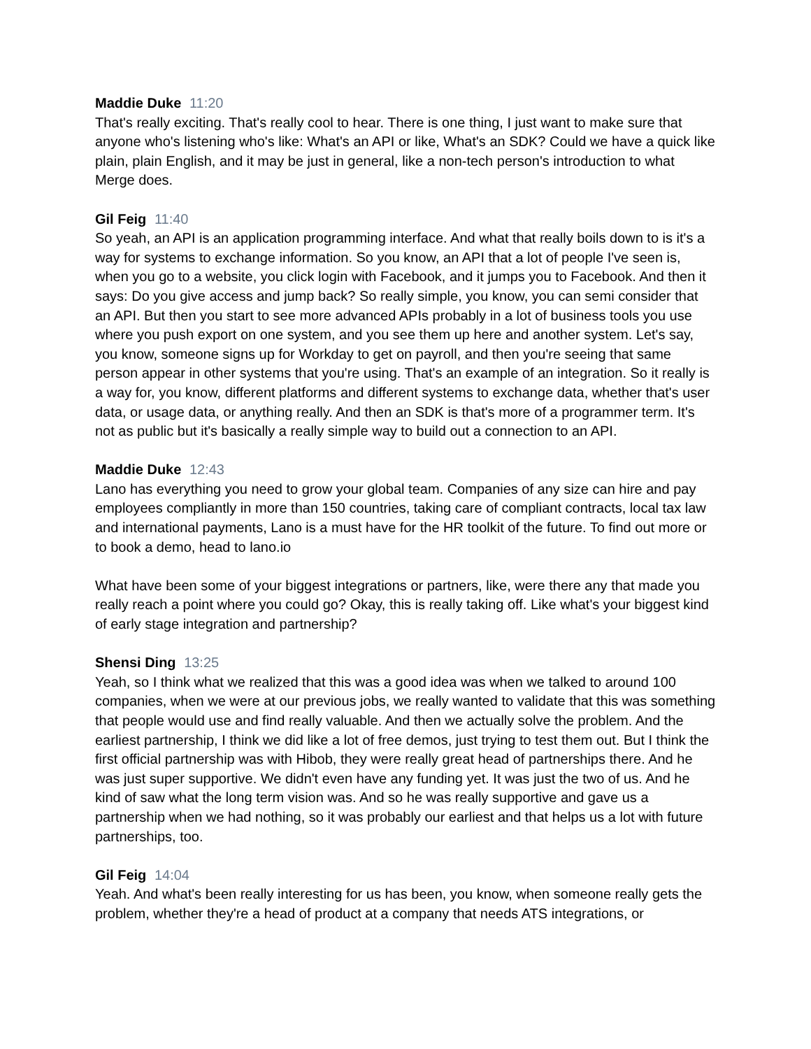Maddie Duke 11:20
That's really exciting. That's really cool to hear. There is one thing, I just want to make sure that anyone who's listening who's like: What's an API or like, What's an SDK? Could we have a quick like plain, plain English, and it may be just in general, like a non-tech person's introduction to what Merge does.
Gil Feig 11:40
So yeah, an API is an application programming interface. And what that really boils down to is it's a way for systems to exchange information. So you know, an API that a lot of people I've seen is, when you go to a website, you click login with Facebook, and it jumps you to Facebook. And then it says: Do you give access and jump back? So really simple, you know, you can semi consider that an API. But then you start to see more advanced APIs probably in a lot of business tools you use where you push export on one system, and you see them up here and another system. Let's say, you know, someone signs up for Workday to get on payroll, and then you're seeing that same person appear in other systems that you're using. That's an example of an integration. So it really is a way for, you know, different platforms and different systems to exchange data, whether that's user data, or usage data, or anything really. And then an SDK is that's more of a programmer term. It's not as public but it's basically a really simple way to build out a connection to an API.
Maddie Duke 12:43
Lano has everything you need to grow your global team. Companies of any size can hire and pay employees compliantly in more than 150 countries, taking care of compliant contracts, local tax law and international payments, Lano is a must have for the HR toolkit of the future. To find out more or to book a demo, head to lano.io
What have been some of your biggest integrations or partners, like, were there any that made you really reach a point where you could go? Okay, this is really taking off. Like what's your biggest kind of early stage integration and partnership?
Shensi Ding 13:25
Yeah, so I think what we realized that this was a good idea was when we talked to around 100 companies, when we were at our previous jobs, we really wanted to validate that this was something that people would use and find really valuable. And then we actually solve the problem. And the earliest partnership, I think we did like a lot of free demos, just trying to test them out. But I think the first official partnership was with Hibob, they were really great head of partnerships there. And he was just super supportive. We didn't even have any funding yet. It was just the two of us. And he kind of saw what the long term vision was. And so he was really supportive and gave us a partnership when we had nothing, so it was probably our earliest and that helps us a lot with future partnerships, too.
Gil Feig 14:04
Yeah. And what's been really interesting for us has been, you know, when someone really gets the problem, whether they're a head of product at a company that needs ATS integrations, or